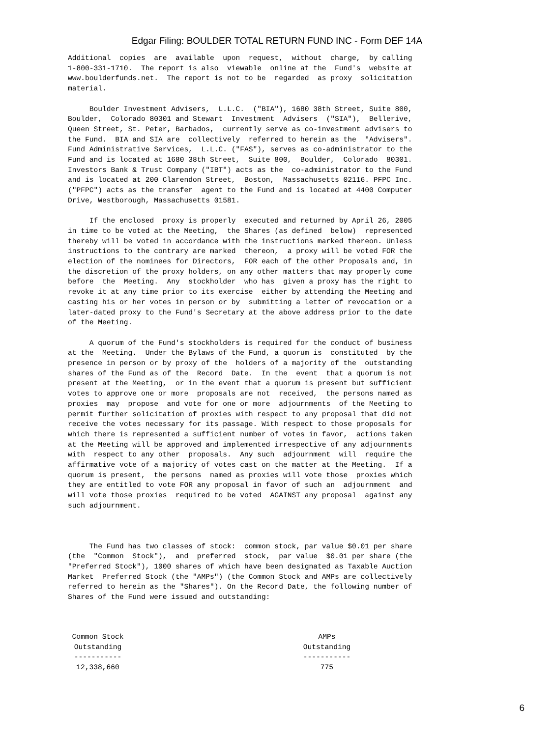Edgar Filing: BOULDER TOTAL RETURN FUND INC - Form DEF 14A
Additional copies are available upon request, without charge, by calling 1-800-331-1710. The report is also viewable online at the Fund's website at www.boulderfunds.net. The report is not to be regarded as proxy solicitation material.
Boulder Investment Advisers, L.L.C. ("BIA"), 1680 38th Street, Suite 800, Boulder, Colorado 80301 and Stewart Investment Advisers ("SIA"), Bellerive, Queen Street, St. Peter, Barbados, currently serve as co-investment advisers to the Fund. BIA and SIA are collectively referred to herein as the "Advisers". Fund Administrative Services, L.L.C. ("FAS"), serves as co-administrator to the Fund and is located at 1680 38th Street, Suite 800, Boulder, Colorado 80301. Investors Bank & Trust Company ("IBT") acts as the co-administrator to the Fund and is located at 200 Clarendon Street, Boston, Massachusetts 02116. PFPC Inc. ("PFPC") acts as the transfer agent to the Fund and is located at 4400 Computer Drive, Westborough, Massachusetts 01581.
If the enclosed proxy is properly executed and returned by April 26, 2005 in time to be voted at the Meeting, the Shares (as defined below) represented thereby will be voted in accordance with the instructions marked thereon. Unless instructions to the contrary are marked thereon, a proxy will be voted FOR the election of the nominees for Directors, FOR each of the other Proposals and, in the discretion of the proxy holders, on any other matters that may properly come before the Meeting. Any stockholder who has given a proxy has the right to revoke it at any time prior to its exercise either by attending the Meeting and casting his or her votes in person or by submitting a letter of revocation or a later-dated proxy to the Fund's Secretary at the above address prior to the date of the Meeting.
A quorum of the Fund's stockholders is required for the conduct of business at the Meeting. Under the Bylaws of the Fund, a quorum is constituted by the presence in person or by proxy of the holders of a majority of the outstanding shares of the Fund as of the Record Date. In the event that a quorum is not present at the Meeting, or in the event that a quorum is present but sufficient votes to approve one or more proposals are not received, the persons named as proxies may propose and vote for one or more adjournments of the Meeting to permit further solicitation of proxies with respect to any proposal that did not receive the votes necessary for its passage. With respect to those proposals for which there is represented a sufficient number of votes in favor, actions taken at the Meeting will be approved and implemented irrespective of any adjournments with respect to any other proposals. Any such adjournment will require the affirmative vote of a majority of votes cast on the matter at the Meeting. If a quorum is present, the persons named as proxies will vote those proxies which they are entitled to vote FOR any proposal in favor of such an adjournment and will vote those proxies required to be voted AGAINST any proposal against any such adjournment.
The Fund has two classes of stock: common stock, par value $0.01 per share (the "Common Stock"), and preferred stock, par value $0.01 per share (the "Preferred Stock"), 1000 shares of which have been designated as Taxable Auction Market Preferred Stock (the "AMPs") (the Common Stock and AMPs are collectively referred to herein as the "Shares"). On the Record Date, the following number of Shares of the Fund were issued and outstanding:
| Common Stock Outstanding ----------- | | AMPs Outstanding ----------- |
| --- | --- | --- |
| 12,338,660 | | 775 |
6